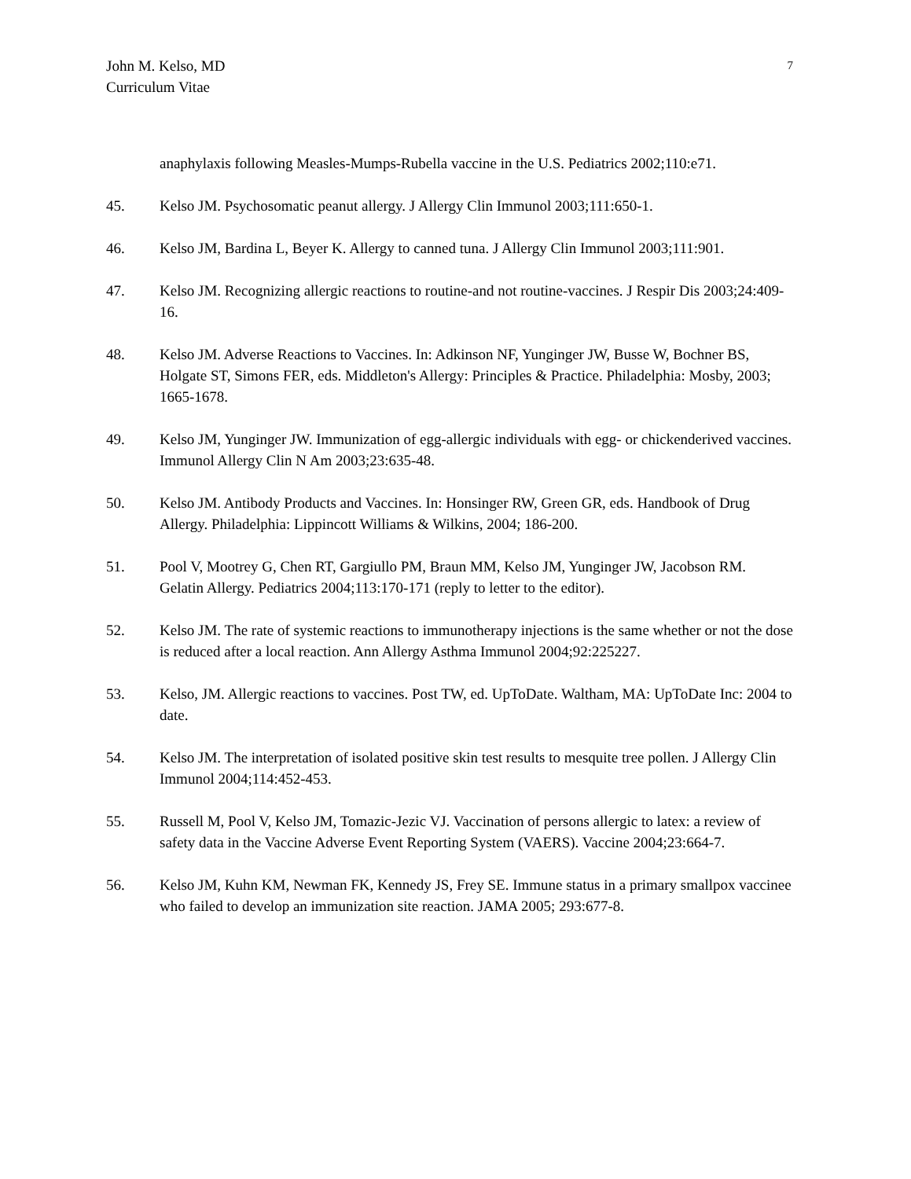John M. Kelso, MD
Curriculum Vitae
7
anaphylaxis following Measles-Mumps-Rubella vaccine in the U.S. Pediatrics 2002;110:e71.
45. Kelso JM. Psychosomatic peanut allergy. J Allergy Clin Immunol 2003;111:650-1.
46. Kelso JM, Bardina L, Beyer K. Allergy to canned tuna. J Allergy Clin Immunol 2003;111:901.
47. Kelso JM. Recognizing allergic reactions to routine-and not routine-vaccines. J Respir Dis 2003;24:409-16.
48. Kelso JM. Adverse Reactions to Vaccines. In: Adkinson NF, Yunginger JW, Busse W, Bochner BS, Holgate ST, Simons FER, eds. Middleton's Allergy: Principles & Practice. Philadelphia: Mosby, 2003; 1665-1678.
49. Kelso JM, Yunginger JW. Immunization of egg-allergic individuals with egg- or chickenderived vaccines. Immunol Allergy Clin N Am 2003;23:635-48.
50. Kelso JM. Antibody Products and Vaccines. In: Honsinger RW, Green GR, eds. Handbook of Drug Allergy. Philadelphia: Lippincott Williams & Wilkins, 2004; 186-200.
51. Pool V, Mootrey G, Chen RT, Gargiullo PM, Braun MM, Kelso JM, Yunginger JW, Jacobson RM. Gelatin Allergy. Pediatrics 2004;113:170-171 (reply to letter to the editor).
52. Kelso JM. The rate of systemic reactions to immunotherapy injections is the same whether or not the dose is reduced after a local reaction. Ann Allergy Asthma Immunol 2004;92:225227.
53. Kelso, JM. Allergic reactions to vaccines. Post TW, ed. UpToDate. Waltham, MA: UpToDate Inc: 2004 to date.
54. Kelso JM. The interpretation of isolated positive skin test results to mesquite tree pollen. J Allergy Clin Immunol 2004;114:452-453.
55. Russell M, Pool V, Kelso JM, Tomazic-Jezic VJ. Vaccination of persons allergic to latex: a review of safety data in the Vaccine Adverse Event Reporting System (VAERS). Vaccine 2004;23:664-7.
56. Kelso JM, Kuhn KM, Newman FK, Kennedy JS, Frey SE. Immune status in a primary smallpox vaccinee who failed to develop an immunization site reaction. JAMA 2005; 293:677-8.